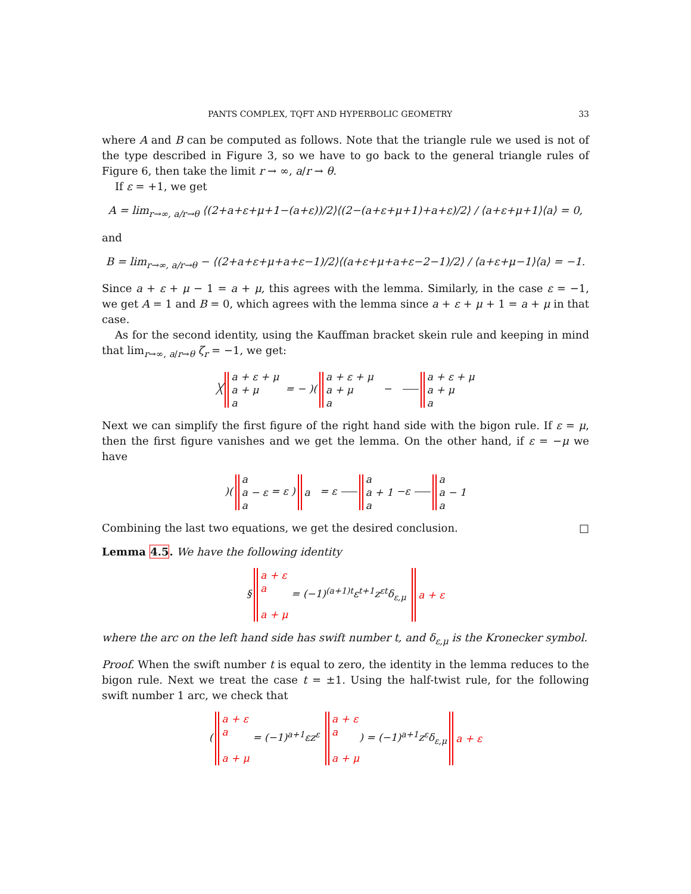PANTS COMPLEX, TQFT AND HYPERBOLIC GEOMETRY 33
where A and B can be computed as follows. Note that the triangle rule we used is not of the type described in Figure 3, so we have to go back to the general triangle rules of Figure 6, then take the limit r → ∞, a/r → θ.
If ε = +1, we get
A = lim<sub>r→∞, a/r→θ</sub> ⟨(2+a+ε+μ+1−(a+ε))/2⟩⟨(2−(a+ε+μ+1)+a+ε)/2⟩ / ⟨a+ε+μ+1⟩⟨a⟩ = 0,
and
B = lim<sub>r→∞, a/r→θ</sub> − ⟨(2+a+ε+μ+a+ε−1)/2⟩⟨(a+ε+μ+a+ε−2−1)/2⟩ / ⟨a+ε+μ−1⟩⟨a⟩ = −1.
Since a + ε + μ − 1 = a + μ, this agrees with the lemma. Similarly, in the case ε = −1, we get A = 1 and B = 0, which agrees with the lemma since a + ε + μ + 1 = a + μ in that case.
As for the second identity, using the Kauffman bracket skein rule and keeping in mind that lim<sub>r→∞, a/r→θ</sub> ζ<sub>r</sub> = −1, we get:
╳ a + ε + μ
a + μ
a = − )( a + ε + μ
a + μ
a − ⸺ a + ε + μ
a + μ
a
Next we can simplify the first figure of the right hand side with the bigon rule. If ε = μ, then the first figure vanishes and we get the lemma. On the other hand, if ε = −μ we have
)( a
a − ε
a = ε ) a = ε ⸺ a
a + 1
a −ε ⸺ a
a − 1
a
Combining the last two equations, we get the desired conclusion. □
Lemma 4.5. We have the following identity
§ a + ε
a
a + μ = (−1)<sup>(a+1)t</sup>ε<sup>t+1</sup>z<sup>εt</sup>δ<sub>ε,μ</sub> a + ε
where the arc on the left hand side has swift number t, and δ<sub>ε,μ</sub> is the Kronecker symbol.
Proof. When the swift number t is equal to zero, the identity in the lemma reduces to the bigon rule. Next we treat the case t = ±1. Using the half-twist rule, for the following swift number 1 arc, we check that
( a + ε
a
a + μ = (−1)<sup>a+1</sup>εz<sup>ε</sup> a + ε
a
a + μ) = (−1)<sup>a+1</sup>z<sup>ε</sup>δ<sub>ε,μ</sub> a + ε